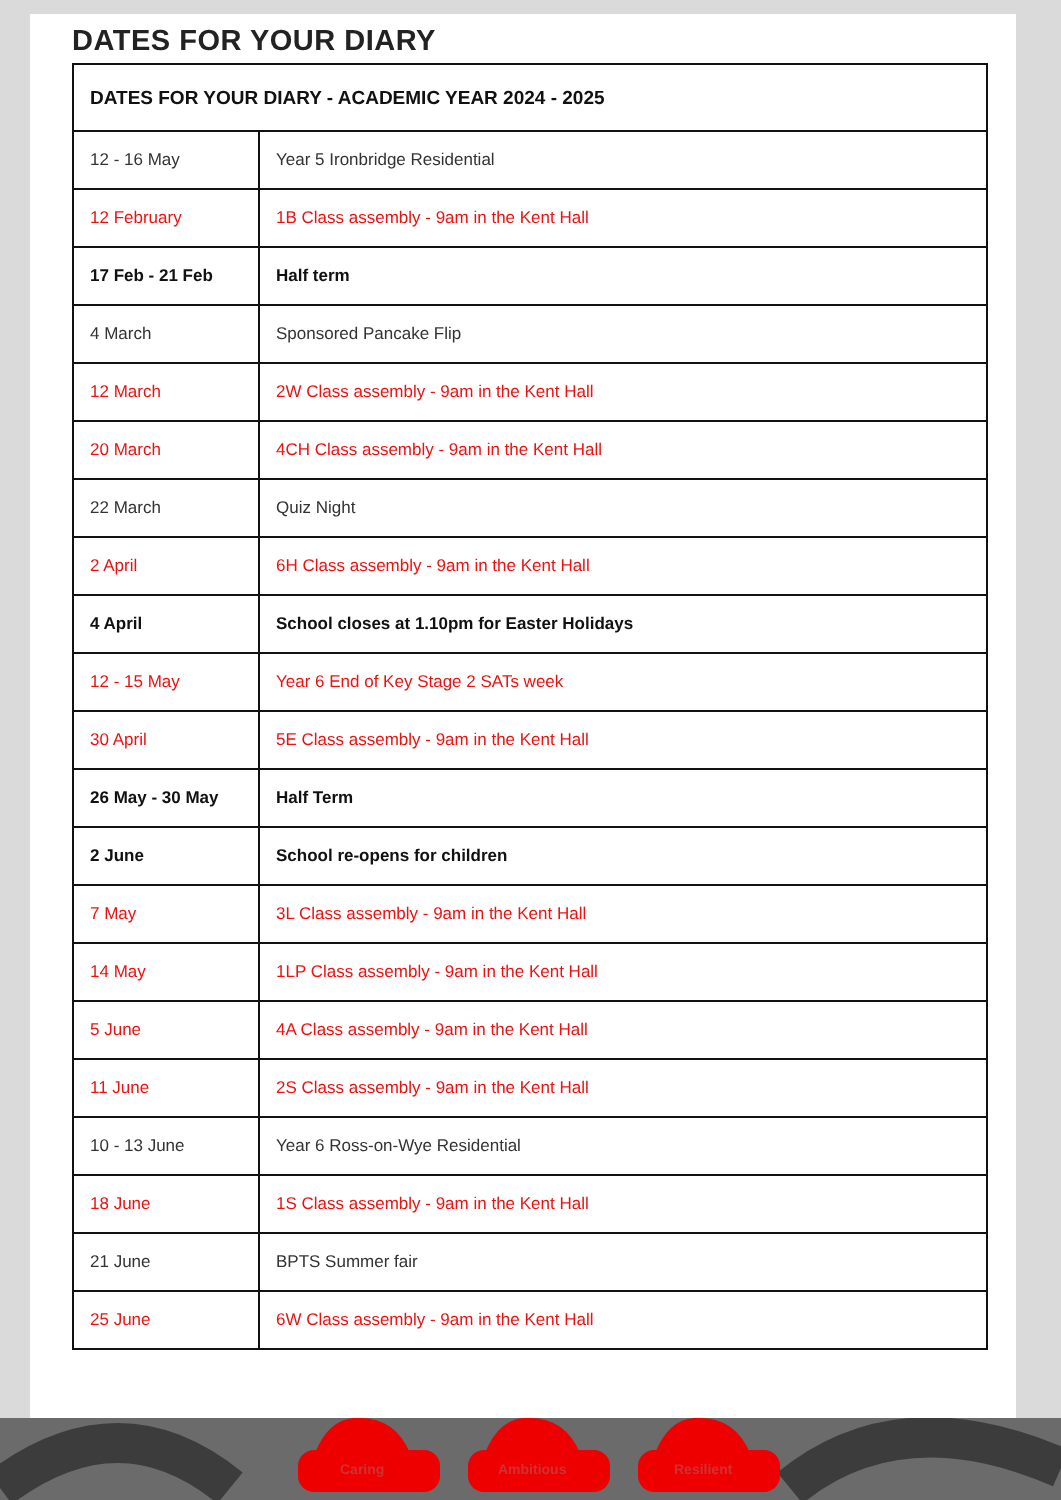DATES FOR YOUR DIARY
| DATES FOR YOUR DIARY - ACADEMIC YEAR 2024 - 2025 | |
| --- | --- |
| 12 - 16 May | Year 5 Ironbridge Residential |
| 12 February | 1B Class assembly - 9am in the Kent Hall |
| 17 Feb - 21 Feb | Half term |
| 4 March | Sponsored Pancake Flip |
| 12 March | 2W Class assembly - 9am in the Kent Hall |
| 20 March | 4CH Class assembly - 9am in the Kent Hall |
| 22 March | Quiz Night |
| 2 April | 6H Class assembly - 9am in the Kent Hall |
| 4 April | School closes at 1.10pm for Easter Holidays |
| 12 - 15 May | Year 6 End of Key Stage 2 SATs week |
| 30 April | 5E Class assembly - 9am in the Kent Hall |
| 26 May - 30 May | Half Term |
| 2 June | School re-opens for children |
| 7 May | 3L Class assembly - 9am in the Kent Hall |
| 14 May | 1LP Class assembly - 9am in the Kent Hall |
| 5 June | 4A Class assembly - 9am in the Kent Hall |
| 11 June | 2S Class assembly - 9am in the Kent Hall |
| 10 - 13 June | Year 6 Ross-on-Wye Residential |
| 18 June | 1S Class assembly - 9am in the Kent Hall |
| 21 June | BPTS Summer fair |
| 25 June | 6W Class assembly - 9am in the Kent Hall |
Caring
Ambitious
Resilient